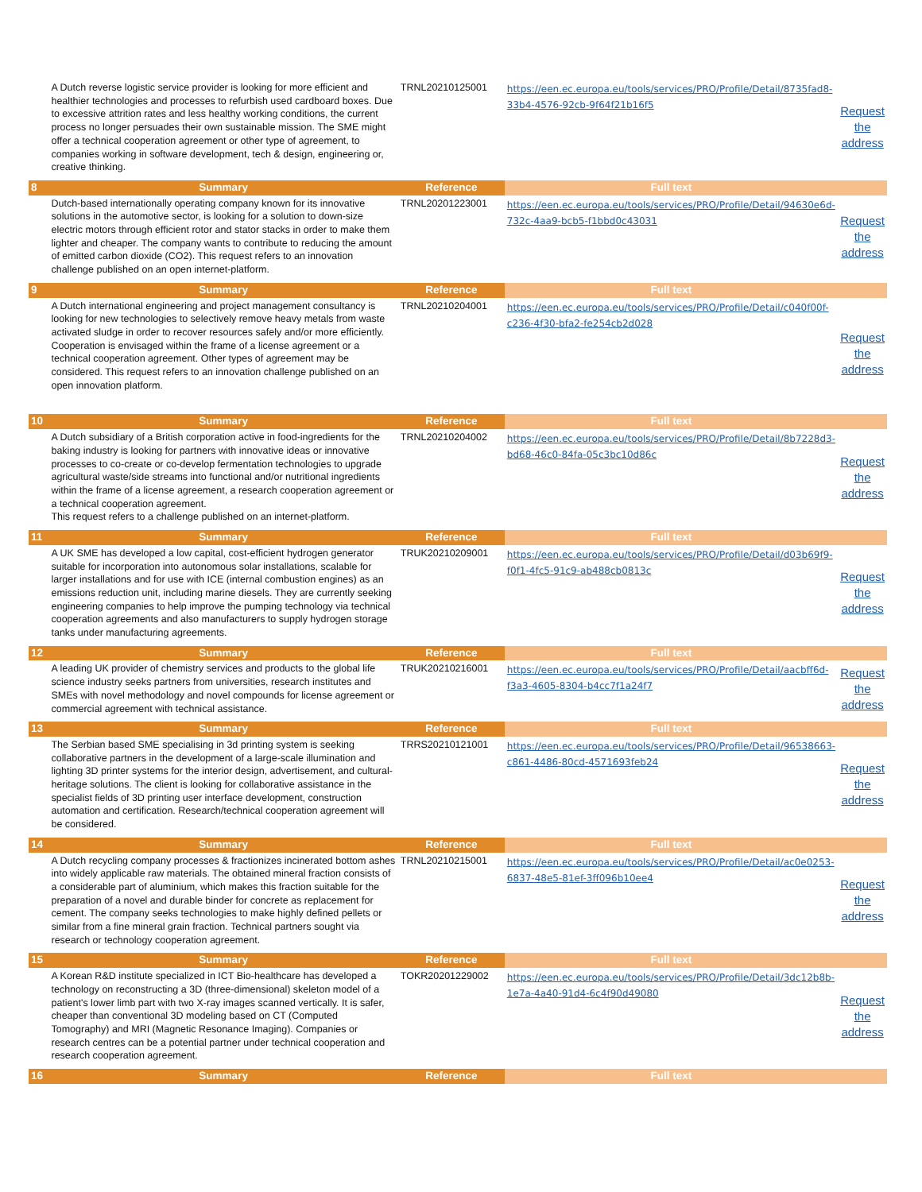| | A Dutch reverse logistic service provider is looking for more efficient and healthier technologies and processes to refurbish used cardboard boxes. Due to excessive attrition rates and less healthy working conditions, the current process no longer persuades their own sustainable mission. The SME might offer a technical cooperation agreement or other type of agreement, to companies working in software development, tech & design, engineering or, creative thinking. | TRNL20210125001 | https://een.ec.europa.eu/tools/services/PRO/Profile/Detail/8735fad8-33b4-4576-92cb-9f64f21b16f5 | Request the address |
| 8 | Summary | Reference | Full text | |
| | Dutch-based internationally operating company known for its innovative solutions in the automotive sector, is looking for a solution to down-size electric motors through efficient rotor and stator stacks in order to make them lighter and cheaper. The company wants to contribute to reducing the amount of emitted carbon dioxide (CO2). This request refers to an innovation challenge published on an open internet-platform. | TRNL20201223001 | https://een.ec.europa.eu/tools/services/PRO/Profile/Detail/94630e6d-732c-4aa9-bcb5-f1bbd0c43031 | Request the address |
| 9 | Summary | Reference | Full text | |
| | A Dutch international engineering and project management consultancy is looking for new technologies to selectively remove heavy metals from waste activated sludge in order to recover resources safely and/or more efficiently. Cooperation is envisaged within the frame of a license agreement or a technical cooperation agreement. Other types of agreement may be considered. This request refers to an innovation challenge published on an open innovation platform. | TRNL20210204001 | https://een.ec.europa.eu/tools/services/PRO/Profile/Detail/c040f00f-c236-4f30-bfa2-fe254cb2d028 | Request the address |
| 10 | Summary | Reference | Full text | |
| | A Dutch subsidiary of a British corporation active in food-ingredients for the baking industry is looking for partners with innovative ideas or innovative processes to co-create or co-develop fermentation technologies to upgrade agricultural waste/side streams into functional and/or nutritional ingredients within the frame of a license agreement, a research cooperation agreement or a technical cooperation agreement. This request refers to a challenge published on an internet-platform. | TRNL20210204002 | https://een.ec.europa.eu/tools/services/PRO/Profile/Detail/8b7228d3-bd68-46c0-84fa-05c3bc10d86c | Request the address |
| 11 | Summary | Reference | Full text | |
| | A UK SME has developed a low capital, cost-efficient hydrogen generator suitable for incorporation into autonomous solar installations, scalable for larger installations and for use with ICE (internal combustion engines) as an emissions reduction unit, including marine diesels. They are currently seeking engineering companies to help improve the pumping technology via technical cooperation agreements and also manufacturers to supply hydrogen storage tanks under manufacturing agreements. | TRUK20210209001 | https://een.ec.europa.eu/tools/services/PRO/Profile/Detail/d03b69f9-f0f1-4fc5-91c9-ab488cb0813c | Request the address |
| 12 | Summary | Reference | Full text | |
| | A leading UK provider of chemistry services and products to the global life science industry seeks partners from universities, research institutes and SMEs with novel methodology and novel compounds for license agreement or commercial agreement with technical assistance. | TRUK20210216001 | https://een.ec.europa.eu/tools/services/PRO/Profile/Detail/aacbff6d-f3a3-4605-8304-b4cc7f1a24f7 | Request the address |
| 13 | Summary | Reference | Full text | |
| | The Serbian based SME specialising in 3d printing system is seeking collaborative partners in the development of a large-scale illumination and lighting 3D printer systems for the interior design, advertisement, and cultural-heritage solutions. The client is looking for collaborative assistance in the specialist fields of 3D printing user interface development, construction automation and certification. Research/technical cooperation agreement will be considered. | TRRS20210121001 | https://een.ec.europa.eu/tools/services/PRO/Profile/Detail/96538663-c861-4486-80cd-4571693feb24 | Request the address |
| 14 | Summary | Reference | Full text | |
| | A Dutch recycling company processes & fractionizes incinerated bottom ashes into widely applicable raw materials. The obtained mineral fraction consists of a considerable part of aluminium, which makes this fraction suitable for the preparation of a novel and durable binder for concrete as replacement for cement. The company seeks technologies to make highly defined pellets or similar from a fine mineral grain fraction. Technical partners sought via research or technology cooperation agreement. | TRNL20210215001 | https://een.ec.europa.eu/tools/services/PRO/Profile/Detail/ac0e0253-6837-48e5-81ef-3ff096b10ee4 | Request the address |
| 15 | Summary | Reference | Full text | |
| | A Korean R&D institute specialized in ICT Bio-healthcare has developed a technology on reconstructing a 3D (three-dimensional) skeleton model of a patient's lower limb part with two X-ray images scanned vertically. It is safer, cheaper than conventional 3D modeling based on CT (Computed Tomography) and MRI (Magnetic Resonance Imaging). Companies or research centres can be a potential partner under technical cooperation and research cooperation agreement. | TOKR20201229002 | https://een.ec.europa.eu/tools/services/PRO/Profile/Detail/3dc12b8b-1e7a-4a40-91d4-6c4f90d49080 | Request the address |
| 16 | Summary | Reference | Full text | |